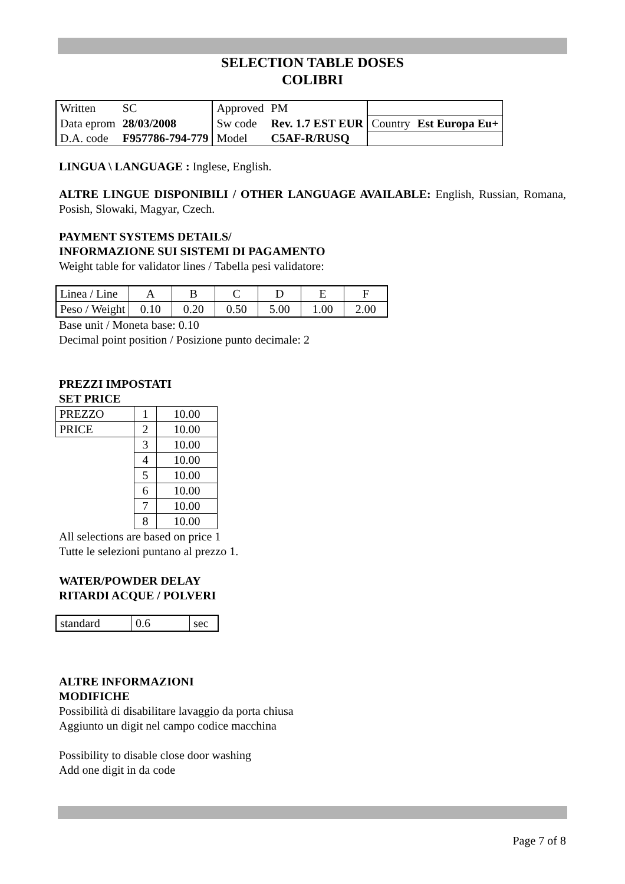SELECTION TABLE DOSES
COLIBRI
| Written | SC | Approved | PM | | |
| Data eprom | 28/03/2008 | Sw code | Rev. 1.7 EST EUR | Country | Est Europa Eu+ |
| D.A. code | F957786-794-779 | Model | C5AF-R/RUSQ | | |
LINGUA \ LANGUAGE : Inglese, English.
ALTRE LINGUE DISPONIBILI / OTHER LANGUAGE AVAILABLE: English, Russian, Romana, Posish, Slowaki, Magyar, Czech.
PAYMENT SYSTEMS DETAILS/
INFORMAZIONE SUI SISTEMI DI PAGAMENTO
Weight table for validator lines / Tabella pesi validatore:
| Linea / Line | A | B | C | D | E | F |
| Peso / Weight | 0.10 | 0.20 | 0.50 | 5.00 | 1.00 | 2.00 |
Base unit / Moneta base: 0.10
Decimal point position / Posizione punto decimale: 2
PREZZI IMPOSTATI
SET PRICE
| PREZZO | 1 | 10.00 |
| PRICE | 2 | 10.00 |
| | 3 | 10.00 |
| | 4 | 10.00 |
| | 5 | 10.00 |
| | 6 | 10.00 |
| | 7 | 10.00 |
| | 8 | 10.00 |
All selections are based on price 1
Tutte le selezioni puntano al prezzo 1.
WATER/POWDER DELAY
RITARDI ACQUE / POLVERI
| standard | 0.6 | sec |
ALTRE INFORMAZIONI
MODIFICHE
Possibilità di disabilitare lavaggio da porta chiusa
Aggiunto un digit nel campo codice macchina
Possibility to disable close door washing
Add one digit in da code
Page 7 of 8